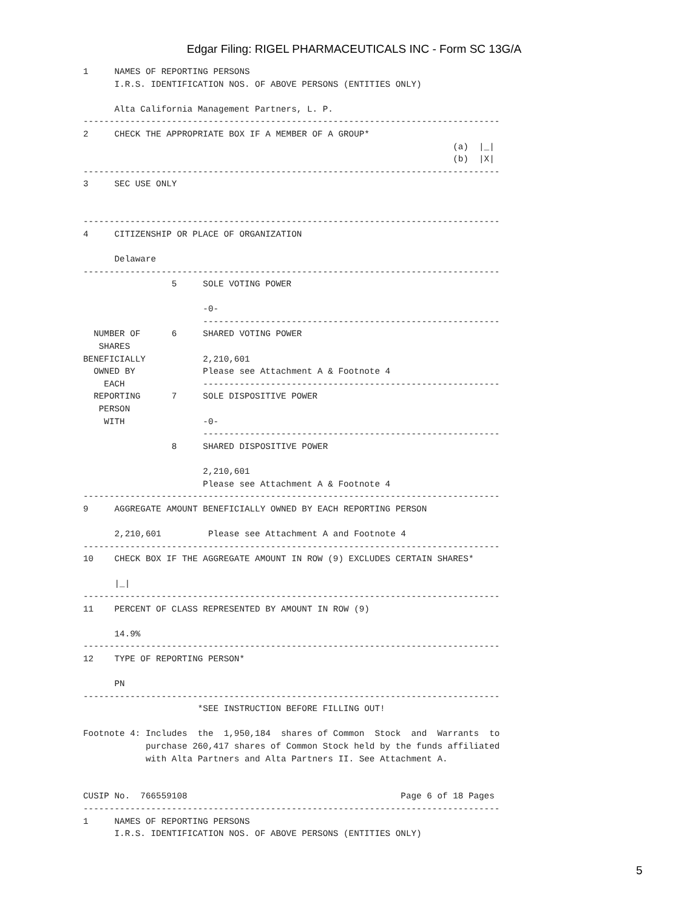Edgar Filing: RIGEL PHARMACEUTICALS INC - Form SC 13G/A
1     NAMES OF REPORTING PERSONS
      I.R.S. IDENTIFICATION NOS. OF ABOVE PERSONS (ENTITIES ONLY)

      Alta California Management Partners, L. P.
--------------------------------------------------------------------------------
2     CHECK THE APPROPRIATE BOX IF A MEMBER OF A GROUP*
                                                                       (a)  |_|
                                                                       (b)  |X|
--------------------------------------------------------------------------------
3     SEC USE ONLY


--------------------------------------------------------------------------------
4     CITIZENSHIP OR PLACE OF ORGANIZATION

      Delaware
--------------------------------------------------------------------------------
                 5     SOLE VOTING POWER

                       -0-
                       ---------------------------------------------------------
  NUMBER OF      6     SHARED VOTING POWER
   SHARES
BENEFICIALLY           2,210,601
  OWNED BY             Please see Attachment A & Footnote 4
    EACH               ---------------------------------------------------------
  REPORTING      7     SOLE DISPOSITIVE POWER
   PERSON
    WITH               -0-
                       ---------------------------------------------------------
                 8     SHARED DISPOSITIVE POWER

                       2,210,601
                       Please see Attachment A & Footnote 4
--------------------------------------------------------------------------------
9     AGGREGATE AMOUNT BENEFICIALLY OWNED BY EACH REPORTING PERSON

      2,210,601         Please see Attachment A and Footnote 4
--------------------------------------------------------------------------------
10    CHECK BOX IF THE AGGREGATE AMOUNT IN ROW (9) EXCLUDES CERTAIN SHARES*

      |_|
--------------------------------------------------------------------------------
11    PERCENT OF CLASS REPRESENTED BY AMOUNT IN ROW (9)

      14.9%
--------------------------------------------------------------------------------
12    TYPE OF REPORTING PERSON*

      PN
--------------------------------------------------------------------------------
                      *SEE INSTRUCTION BEFORE FILLING OUT!

Footnote 4: Includes  the  1,950,184  shares of Common  Stock  and  Warrants  to
            purchase 260,417 shares of Common Stock held by the funds affiliated
            with Alta Partners and Alta Partners II. See Attachment A.


CUSIP No.  766559108                                         Page 6 of 18 Pages
--------------------------------------------------------------------------------
1     NAMES OF REPORTING PERSONS
      I.R.S. IDENTIFICATION NOS. OF ABOVE PERSONS (ENTITIES ONLY)
5